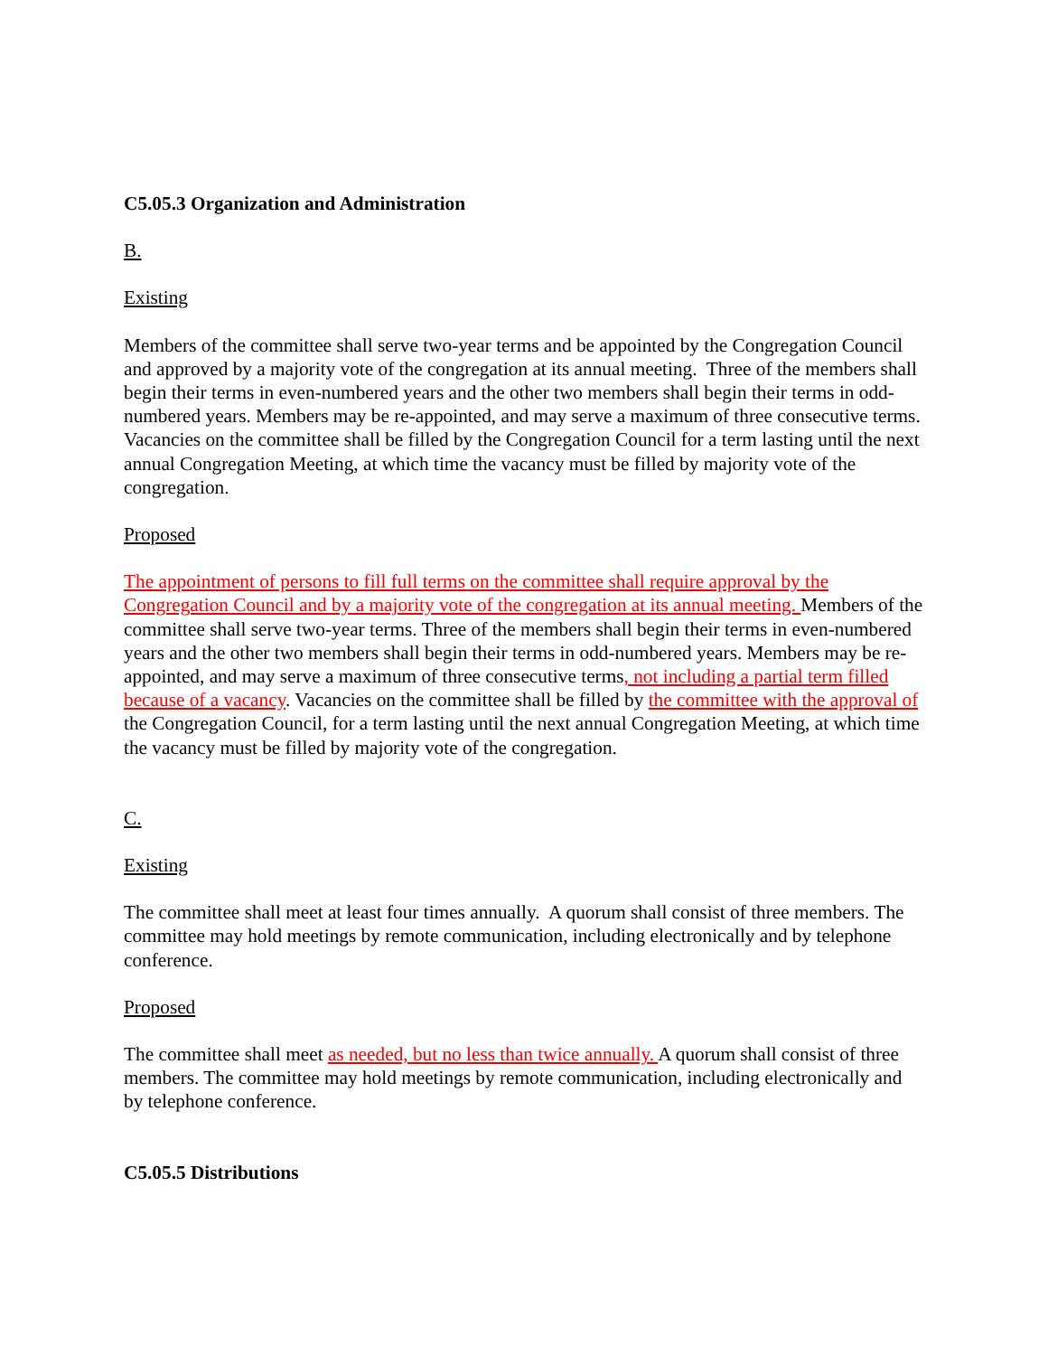C5.05.3 Organization and Administration
B.
Existing
Members of the committee shall serve two-year terms and be appointed by the Congregation Council and approved by a majority vote of the congregation at its annual meeting. Three of the members shall begin their terms in even-numbered years and the other two members shall begin their terms in odd-numbered years. Members may be re-appointed, and may serve a maximum of three consecutive terms. Vacancies on the committee shall be filled by the Congregation Council for a term lasting until the next annual Congregation Meeting, at which time the vacancy must be filled by majority vote of the congregation.
Proposed
The appointment of persons to fill full terms on the committee shall require approval by the Congregation Council and by a majority vote of the congregation at its annual meeting. Members of the committee shall serve two-year terms. Three of the members shall begin their terms in even-numbered years and the other two members shall begin their terms in odd-numbered years. Members may be re-appointed, and may serve a maximum of three consecutive terms, not including a partial term filled because of a vacancy. Vacancies on the committee shall be filled by the committee with the approval of the Congregation Council, for a term lasting until the next annual Congregation Meeting, at which time the vacancy must be filled by majority vote of the congregation.
C.
Existing
The committee shall meet at least four times annually. A quorum shall consist of three members. The committee may hold meetings by remote communication, including electronically and by telephone conference.
Proposed
The committee shall meet as needed, but no less than twice annually. A quorum shall consist of three members. The committee may hold meetings by remote communication, including electronically and by telephone conference.
C5.05.5 Distributions